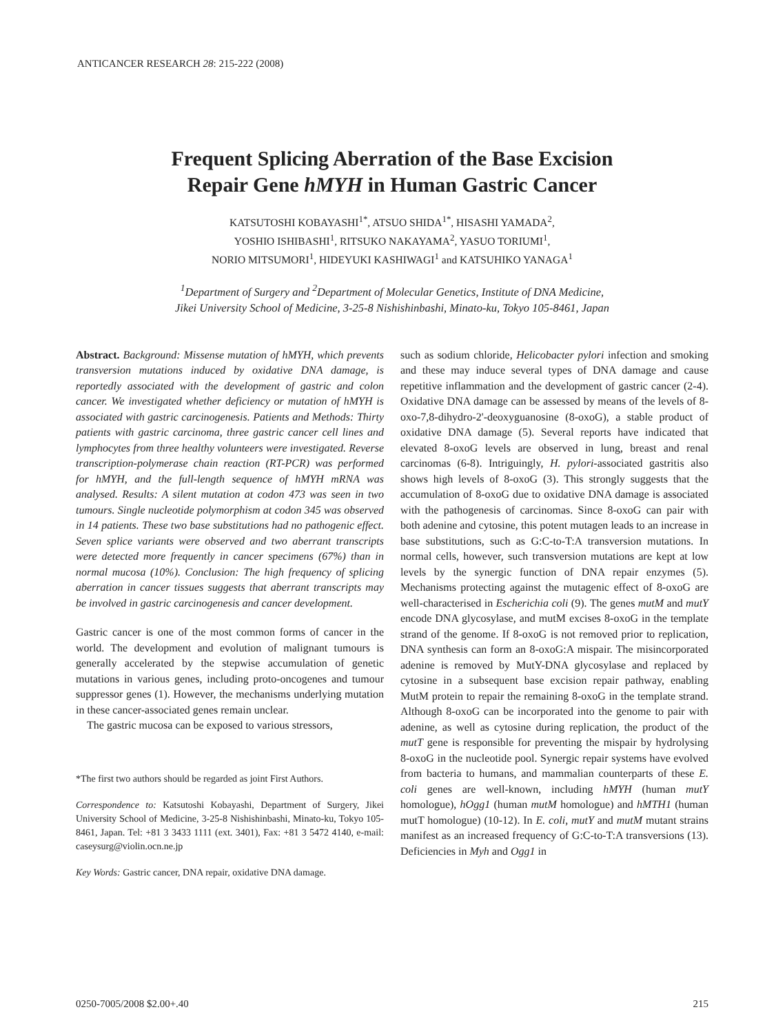ANTICANCER RESEARCH 28: 215-222 (2008)
Frequent Splicing Aberration of the Base Excision
Repair Gene hMYH in Human Gastric Cancer
KATSUTOSHI KOBAYASHI<sup>1*</sup>, ATSUO SHIDA<sup>1*</sup>, HISASHI YAMADA<sup>2</sup>,
YOSHIO ISHIBASHI<sup>1</sup>, RITSUKO NAKAYAMA<sup>2</sup>, YASUO TORIUMI<sup>1</sup>,
NORIO MITSUMORI<sup>1</sup>, HIDEYUKI KASHIWAGI<sup>1</sup> and KATSUHIKO YANAGA<sup>1</sup>
<sup>1</sup> Department of Surgery and <sup>2</sup>Department of Molecular Genetics, Institute of DNA Medicine,
Jikei University School of Medicine, 3-25-8 Nishishinbashi, Minato-ku, Tokyo 105-8461, Japan
Abstract. Background: Missense mutation of hMYH, which prevents transversion mutations induced by oxidative DNA damage, is reportedly associated with the development of gastric and colon cancer. We investigated whether deficiency or mutation of hMYH is associated with gastric carcinogenesis. Patients and Methods: Thirty patients with gastric carcinoma, three gastric cancer cell lines and lymphocytes from three healthy volunteers were investigated. Reverse transcription-polymerase chain reaction (RT-PCR) was performed for hMYH, and the full-length sequence of hMYH mRNA was analysed. Results: A silent mutation at codon 473 was seen in two tumours. Single nucleotide polymorphism at codon 345 was observed in 14 patients. These two base substitutions had no pathogenic effect. Seven splice variants were observed and two aberrant transcripts were detected more frequently in cancer specimens (67%) than in normal mucosa (10%). Conclusion: The high frequency of splicing aberration in cancer tissues suggests that aberrant transcripts may be involved in gastric carcinogenesis and cancer development.
Gastric cancer is one of the most common forms of cancer in the world. The development and evolution of malignant tumours is generally accelerated by the stepwise accumulation of genetic mutations in various genes, including proto-oncogenes and tumour suppressor genes (1). However, the mechanisms underlying mutation in these cancer-associated genes remain unclear.
The gastric mucosa can be exposed to various stressors,
*The first two authors should be regarded as joint First Authors.
Correspondence to: Katsutoshi Kobayashi, Department of Surgery, Jikei University School of Medicine, 3-25-8 Nishishinbashi, Minato-ku, Tokyo 105-8461, Japan. Tel: +81 3 3433 1111 (ext. 3401), Fax: +81 3 5472 4140, e-mail: caseysurg@violin.ocn.ne.jp
Key Words: Gastric cancer, DNA repair, oxidative DNA damage.
such as sodium chloride, Helicobacter pylori infection and smoking and these may induce several types of DNA damage and cause repetitive inflammation and the development of gastric cancer (2-4). Oxidative DNA damage can be assessed by means of the levels of 8-oxo-7,8-dihydro-2'-deoxyguanosine (8-oxoG), a stable product of oxidative DNA damage (5). Several reports have indicated that elevated 8-oxoG levels are observed in lung, breast and renal carcinomas (6-8). Intriguingly, H. pylori-associated gastritis also shows high levels of 8-oxoG (3). This strongly suggests that the accumulation of 8-oxoG due to oxidative DNA damage is associated with the pathogenesis of carcinomas. Since 8-oxoG can pair with both adenine and cytosine, this potent mutagen leads to an increase in base substitutions, such as G:C-to-T:A transversion mutations. In normal cells, however, such transversion mutations are kept at low levels by the synergic function of DNA repair enzymes (5). Mechanisms protecting against the mutagenic effect of 8-oxoG are well-characterised in Escherichia coli (9). The genes mutM and mutY encode DNA glycosylase, and mutM excises 8-oxoG in the template strand of the genome. If 8-oxoG is not removed prior to replication, DNA synthesis can form an 8-oxoG:A mispair. The misincorporated adenine is removed by MutY-DNA glycosylase and replaced by cytosine in a subsequent base excision repair pathway, enabling MutM protein to repair the remaining 8-oxoG in the template strand. Although 8-oxoG can be incorporated into the genome to pair with adenine, as well as cytosine during replication, the product of the mutT gene is responsible for preventing the mispair by hydrolysing 8-oxoG in the nucleotide pool. Synergic repair systems have evolved from bacteria to humans, and mammalian counterparts of these E. coli genes are well-known, including hMYH (human mutY homologue), hOgg1 (human mutM homologue) and hMTH1 (human mutT homologue) (10-12). In E. coli, mutY and mutM mutant strains manifest as an increased frequency of G:C-to-T:A transversions (13). Deficiencies in Myh and Ogg1 in
0250-7005/2008 $2.00+.40 215